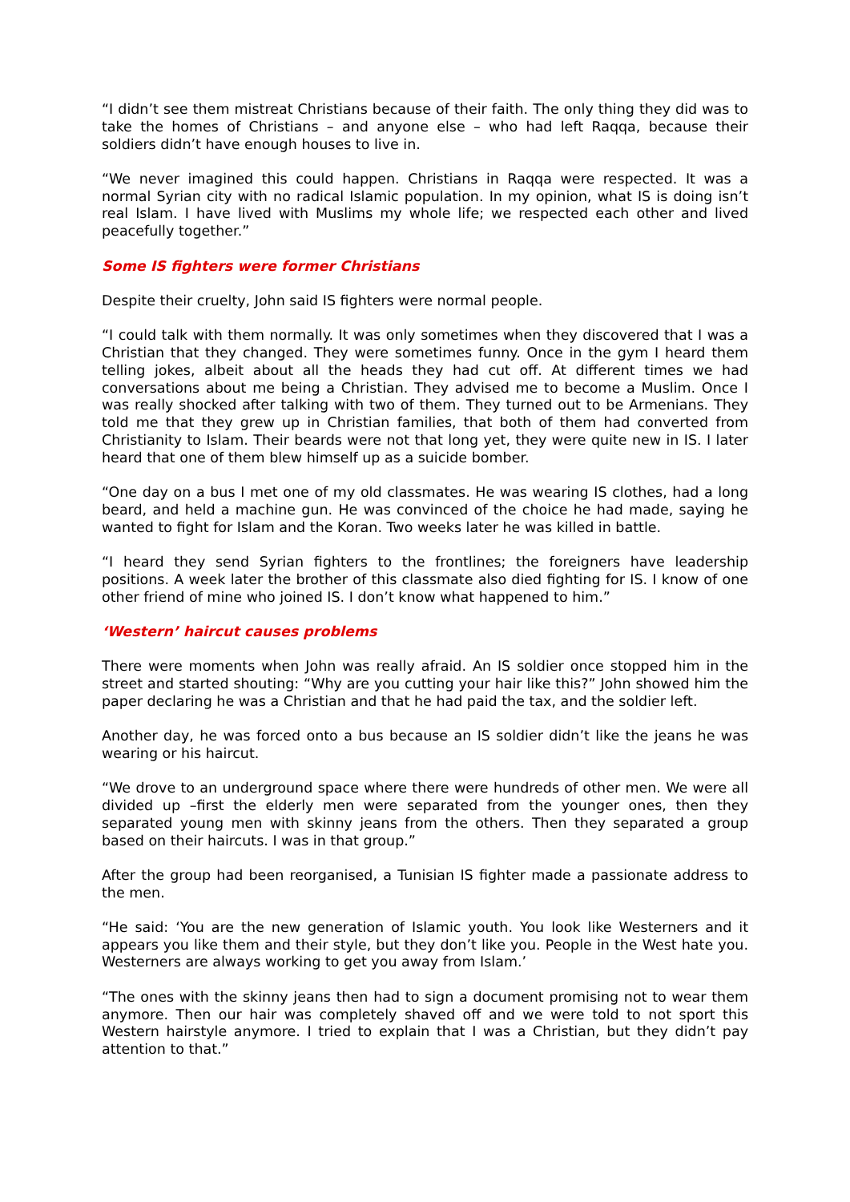“I didn’t see them mistreat Christians because of their faith. The only thing they did was to take the homes of Christians – and anyone else – who had left Raqqa, because their soldiers didn’t have enough houses to live in.
“We never imagined this could happen. Christians in Raqqa were respected. It was a normal Syrian city with no radical Islamic population. In my opinion, what IS is doing isn’t real Islam. I have lived with Muslims my whole life; we respected each other and lived peacefully together.”
Some IS fighters were former Christians
Despite their cruelty, John said IS fighters were normal people.
“I could talk with them normally. It was only sometimes when they discovered that I was a Christian that they changed. They were sometimes funny. Once in the gym I heard them telling jokes, albeit about all the heads they had cut off. At different times we had conversations about me being a Christian. They advised me to become a Muslim. Once I was really shocked after talking with two of them. They turned out to be Armenians. They told me that they grew up in Christian families, that both of them had converted from Christianity to Islam. Their beards were not that long yet, they were quite new in IS. I later heard that one of them blew himself up as a suicide bomber.
“One day on a bus I met one of my old classmates. He was wearing IS clothes, had a long beard, and held a machine gun. He was convinced of the choice he had made, saying he wanted to fight for Islam and the Koran. Two weeks later he was killed in battle.
“I heard they send Syrian fighters to the frontlines; the foreigners have leadership positions. A week later the brother of this classmate also died fighting for IS. I know of one other friend of mine who joined IS. I don’t know what happened to him.”
‘Western’ haircut causes problems
There were moments when John was really afraid. An IS soldier once stopped him in the street and started shouting: “Why are you cutting your hair like this?” John showed him the paper declaring he was a Christian and that he had paid the tax, and the soldier left.
Another day, he was forced onto a bus because an IS soldier didn’t like the jeans he was wearing or his haircut.
“We drove to an underground space where there were hundreds of other men. We were all divided up –first the elderly men were separated from the younger ones, then they separated young men with skinny jeans from the others. Then they separated a group based on their haircuts. I was in that group.”
After the group had been reorganised, a Tunisian IS fighter made a passionate address to the men.
“He said: ‘You are the new generation of Islamic youth. You look like Westerners and it appears you like them and their style, but they don’t like you. People in the West hate you. Westerners are always working to get you away from Islam.’
“The ones with the skinny jeans then had to sign a document promising not to wear them anymore. Then our hair was completely shaved off and we were told to not sport this Western hairstyle anymore. I tried to explain that I was a Christian, but they didn’t pay attention to that.”